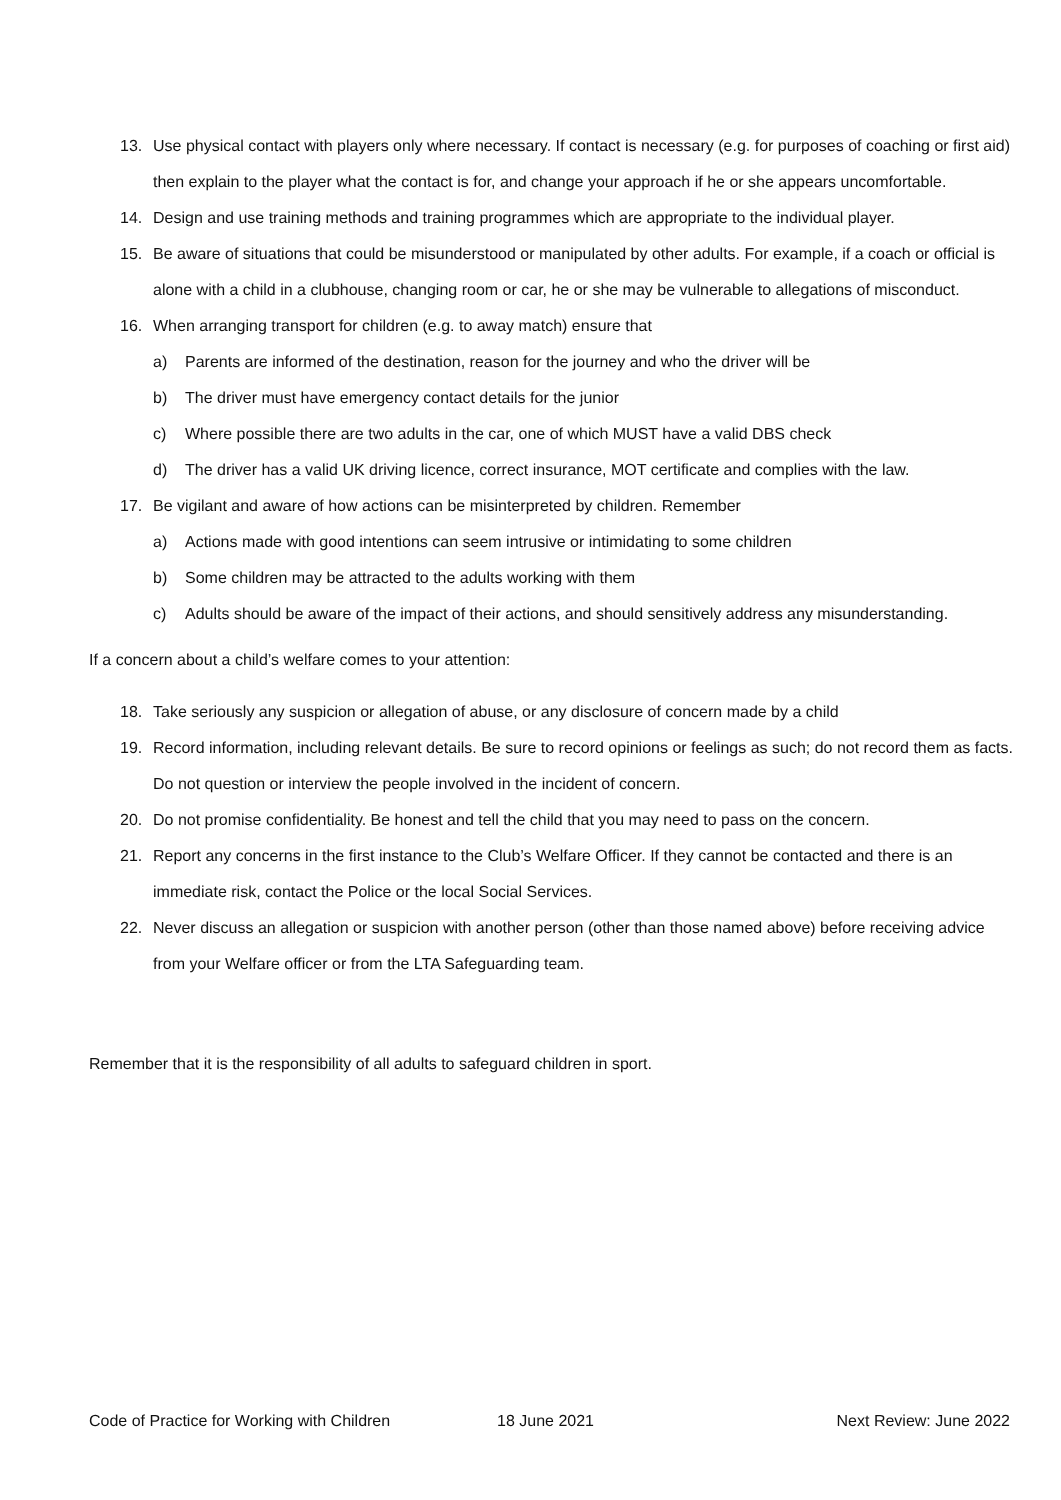13. Use physical contact with players only where necessary. If contact is necessary (e.g. for purposes of coaching or first aid) then explain to the player what the contact is for, and change your approach if he or she appears uncomfortable.
14. Design and use training methods and training programmes which are appropriate to the individual player.
15. Be aware of situations that could be misunderstood or manipulated by other adults. For example, if a coach or official is alone with a child in a clubhouse, changing room or car, he or she may be vulnerable to allegations of misconduct.
16. When arranging transport for children (e.g. to away match) ensure that
a) Parents are informed of the destination, reason for the journey and who the driver will be
b) The driver must have emergency contact details for the junior
c) Where possible there are two adults in the car, one of which MUST have a valid DBS check
d) The driver has a valid UK driving licence, correct insurance, MOT certificate and complies with the law.
17. Be vigilant and aware of how actions can be misinterpreted by children. Remember
a) Actions made with good intentions can seem intrusive or intimidating to some children
b) Some children may be attracted to the adults working with them
c) Adults should be aware of the impact of their actions, and should sensitively address any misunderstanding.
If a concern about a child’s welfare comes to your attention:
18. Take seriously any suspicion or allegation of abuse, or any disclosure of concern made by a child
19. Record information, including relevant details. Be sure to record opinions or feelings as such; do not record them as facts. Do not question or interview the people involved in the incident of concern.
20. Do not promise confidentiality. Be honest and tell the child that you may need to pass on the concern.
21. Report any concerns in the first instance to the Club’s Welfare Officer. If they cannot be contacted and there is an immediate risk, contact the Police or the local Social Services.
22. Never discuss an allegation or suspicion with another person (other than those named above) before receiving advice from your Welfare officer or from the LTA Safeguarding team.
Remember that it is the responsibility of all adults to safeguard children in sport.
Code of Practice for Working with Children 18 June 2021 Next Review: June 2022